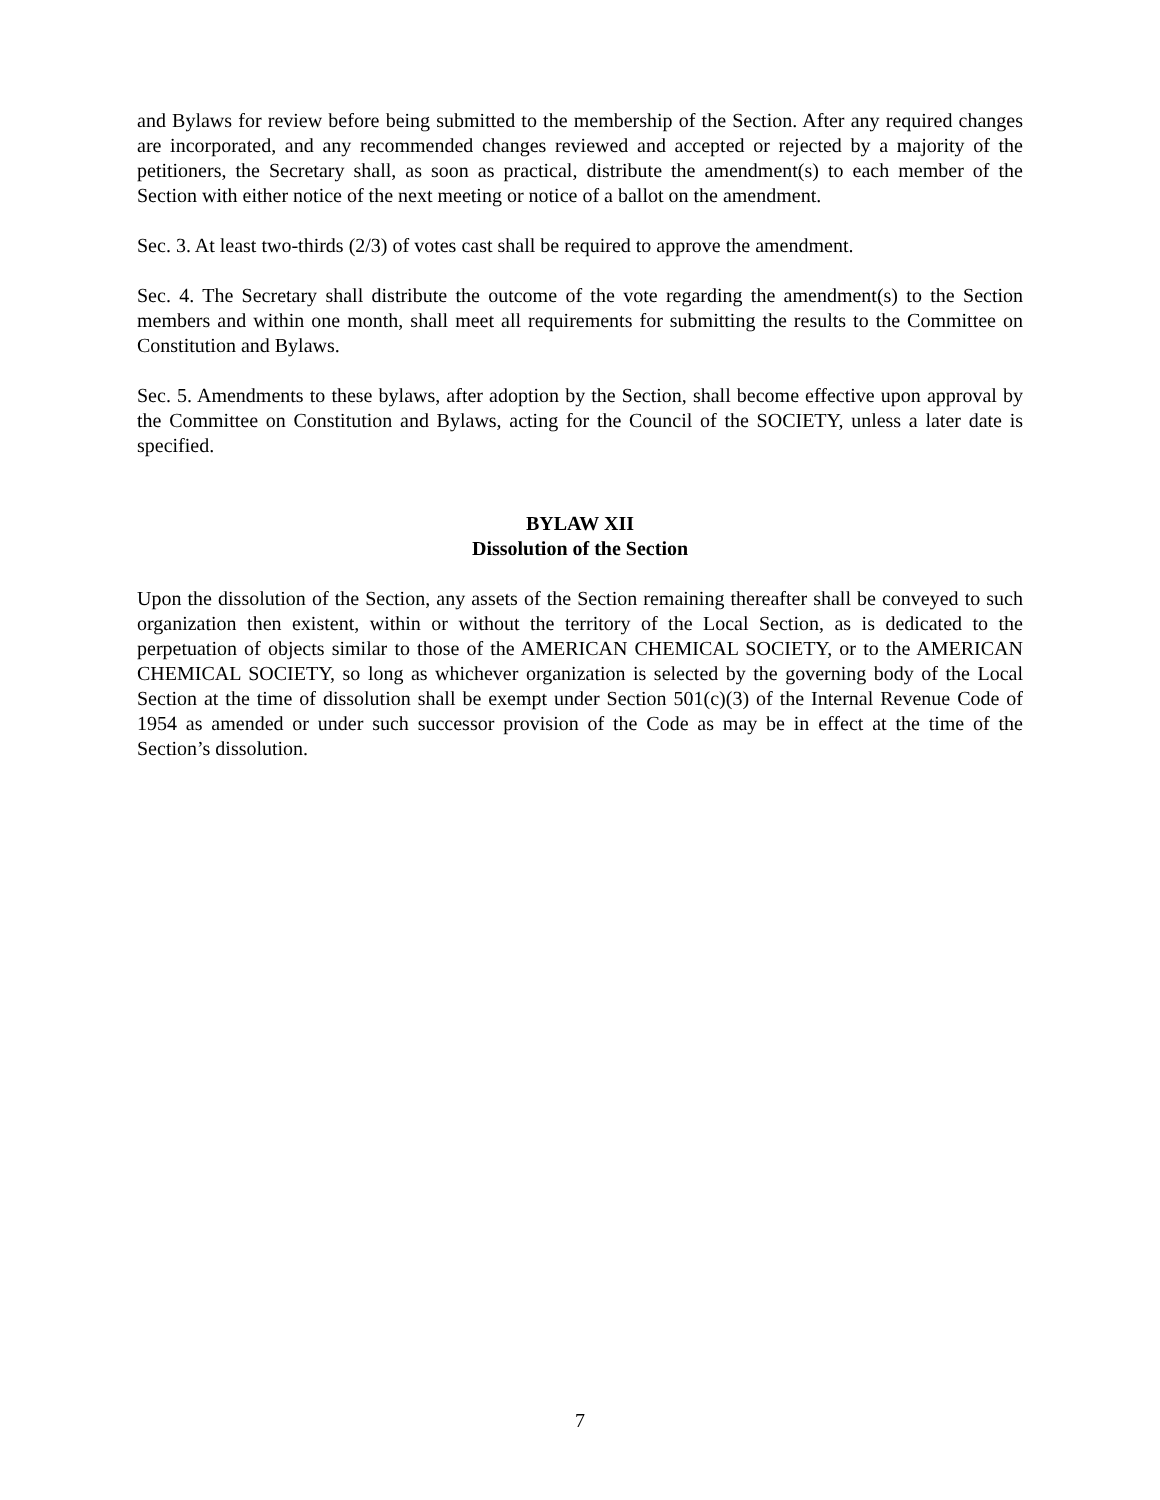and Bylaws for review before being submitted to the membership of the Section. After any required changes are incorporated, and any recommended changes reviewed and accepted or rejected by a majority of the petitioners, the Secretary shall, as soon as practical, distribute the amendment(s) to each member of the Section with either notice of the next meeting or notice of a ballot on the amendment.
Sec. 3. At least two-thirds (2/3) of votes cast shall be required to approve the amendment.
Sec. 4. The Secretary shall distribute the outcome of the vote regarding the amendment(s) to the Section members and within one month, shall meet all requirements for submitting the results to the Committee on Constitution and Bylaws.
Sec. 5. Amendments to these bylaws, after adoption by the Section, shall become effective upon approval by the Committee on Constitution and Bylaws, acting for the Council of the SOCIETY, unless a later date is specified.
BYLAW XII
Dissolution of the Section
Upon the dissolution of the Section, any assets of the Section remaining thereafter shall be conveyed to such organization then existent, within or without the territory of the Local Section, as is dedicated to the perpetuation of objects similar to those of the AMERICAN CHEMICAL SOCIETY, or to the AMERICAN CHEMICAL SOCIETY, so long as whichever organization is selected by the governing body of the Local Section at the time of dissolution shall be exempt under Section 501(c)(3) of the Internal Revenue Code of 1954 as amended or under such successor provision of the Code as may be in effect at the time of the Section’s dissolution.
7